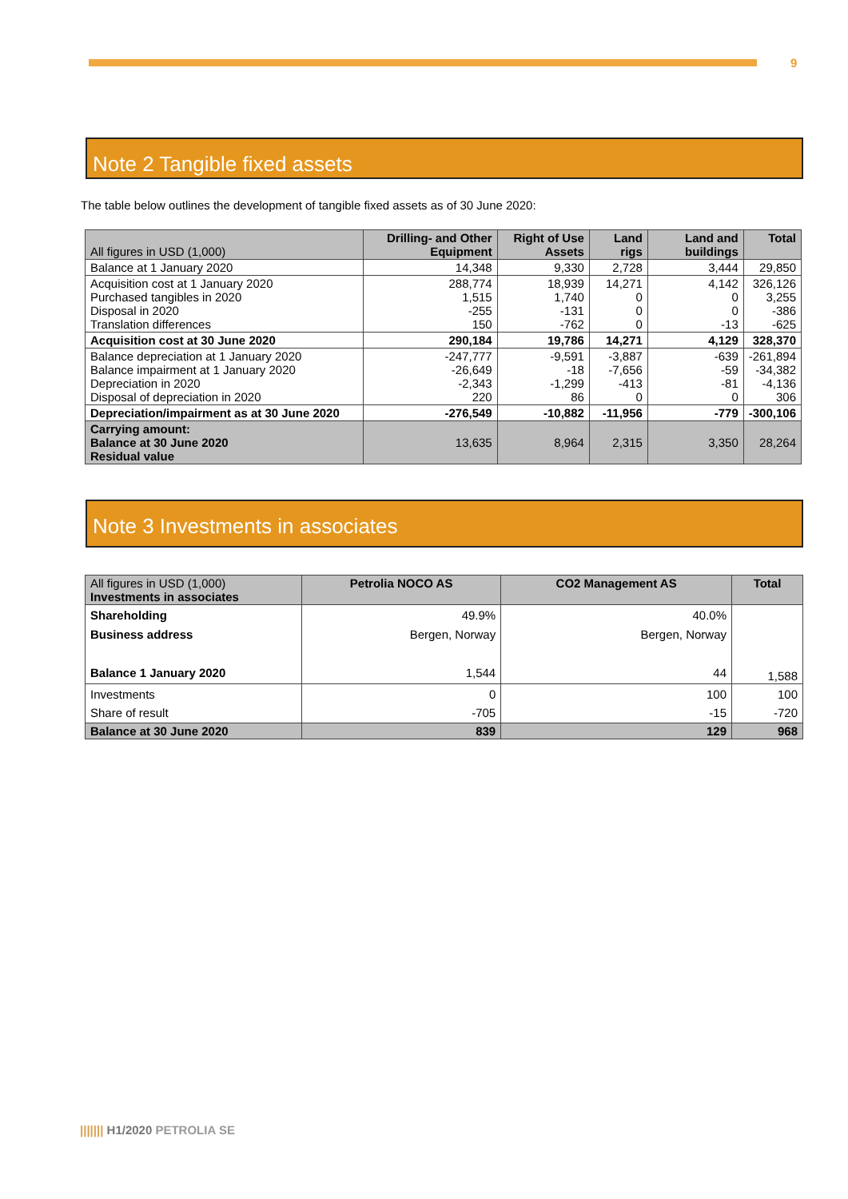9
Note 2 Tangible fixed assets
The table below outlines the development of tangible fixed assets as of 30 June 2020:
| All figures in USD (1,000) | Drilling- and Other Equipment | Right of Use Assets | Land rigs | Land and buildings | Total |
| --- | --- | --- | --- | --- | --- |
| Balance at 1 January 2020 | 14,348 | 9,330 | 2,728 | 3,444 | 29,850 |
| Acquisition cost at 1 January 2020 Purchased tangibles in 2020 Disposal in 2020 Translation differences | 288,774 1,515 -255 150 | 18,939 1,740 -131 -762 | 14,271 0 0 0 | 4,142 0 0 -13 | 326,126 3,255 -386 -625 |
| Acquisition cost at 30 June 2020 | 290,184 | 19,786 | 14,271 | 4,129 | 328,370 |
| Balance depreciation at 1 January 2020 Balance impairment at 1 January 2020 Depreciation in 2020 Disposal of depreciation in 2020 | -247,777 -26,649 -2,343 220 | -9,591 -18 -1,299 86 | -3,887 -7,656 -413 0 | -639 -59 -81 0 | -261,894 -34,382 -4,136 306 |
| Depreciation/impairment as at 30 June 2020 | -276,549 | -10,882 | -11,956 | -779 | -300,106 |
| Carrying amount: Balance at 30 June 2020 Residual value | 13,635 | 8,964 | 2,315 | 3,350 | 28,264 |
Note 3 Investments in associates
| All figures in USD (1,000) Investments in associates | Petrolia NOCO AS | CO2 Management AS | Total |
| --- | --- | --- | --- |
| Shareholding Business address Balance 1 January 2020 | 49.9% Bergen, Norway 1,544 | 40.0% Bergen, Norway 44 | 1,588 |
| Investments Share of result | 0 -705 | 100 -15 | 100 -720 |
| Balance at 30 June 2020 | 839 | 129 | 968 |
||||||| H1/2020 PETROLIA SE